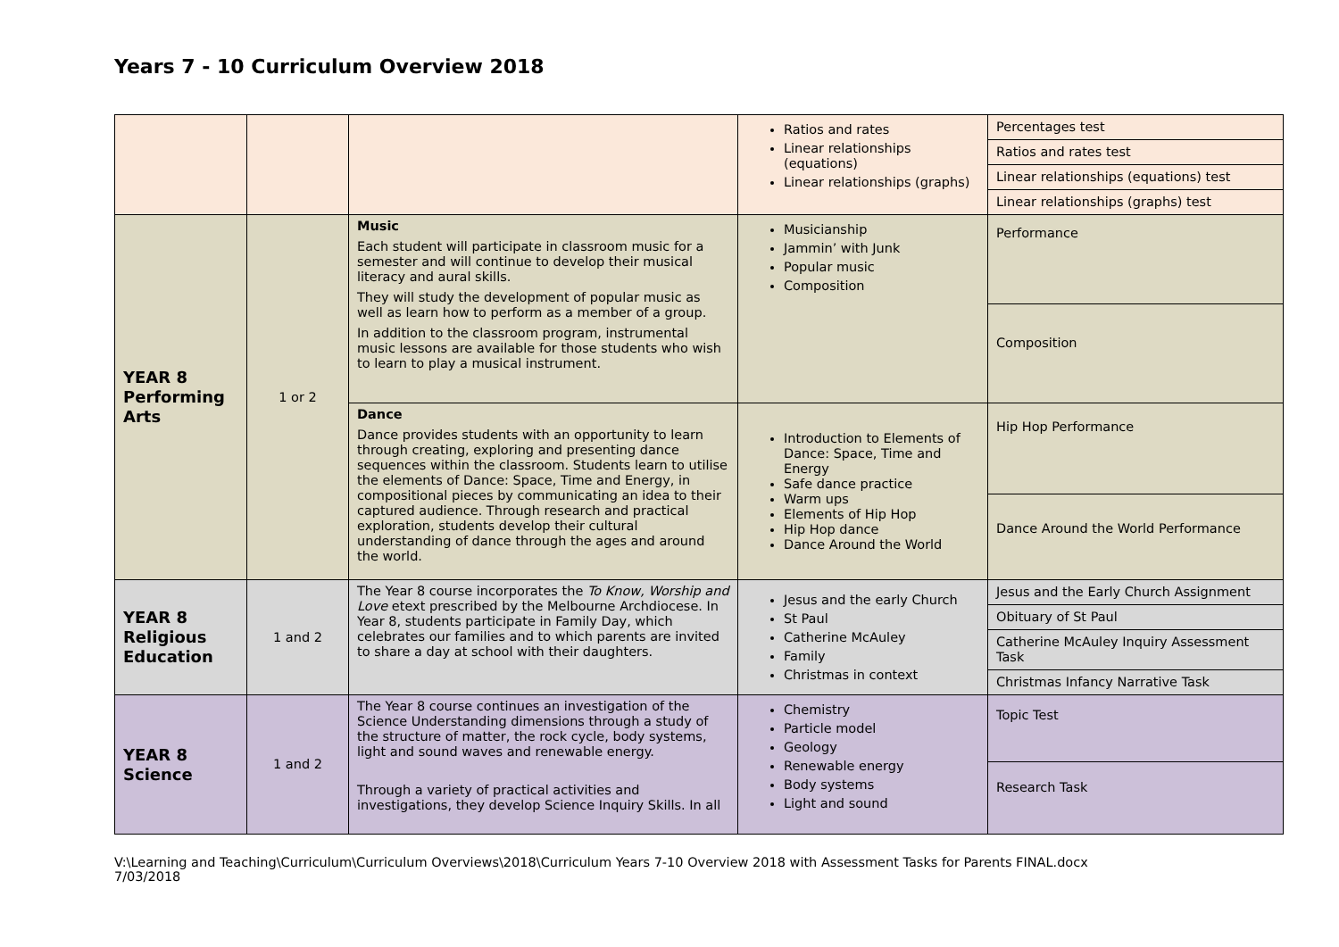Years 7 - 10 Curriculum Overview 2018
| | | | Ratios and rates Linear relationships (equations) Linear relationships (graphs) | Percentages test Ratios and rates test Linear relationships (equations) test Linear relationships (graphs) test |
| YEAR 8 Performing Arts | 1 or 2 | Music Each student will participate in classroom music for a semester and will continue to develop their musical literacy and aural skills. They will study the development of popular music as well as learn how to perform as a member of a group. In addition to the classroom program, instrumental music lessons are available for those students who wish to learn to play a musical instrument. | Musicianship Jammin’ with Junk Popular music Composition | Performance Composition |
| | | Dance Dance provides students with an opportunity to learn through creating, exploring and presenting dance sequences within the classroom. Students learn to utilise the elements of Dance: Space, Time and Energy, in compositional pieces by communicating an idea to their captured audience. Through research and practical exploration, students develop their cultural understanding of dance through the ages and around the world. | Introduction to Elements of Dance: Space, Time and Energy Safe dance practice Warm ups Elements of Hip Hop Hip Hop dance Dance Around the World | Hip Hop Performance Dance Around the World Performance |
| YEAR 8 Religious Education | 1 and 2 | The Year 8 course incorporates the To Know, Worship and Love etext prescribed by the Melbourne Archdiocese. In Year 8, students participate in Family Day, which celebrates our families and to which parents are invited to share a day at school with their daughters. | Jesus and the early Church St Paul Catherine McAuley Family Christmas in context | Jesus and the Early Church Assignment Obituary of St Paul Catherine McAuley Inquiry Assessment Task Christmas Infancy Narrative Task |
| YEAR 8 Science | 1 and 2 | The Year 8 course continues an investigation of the Science Understanding dimensions through a study of the structure of matter, the rock cycle, body systems, light and sound waves and renewable energy. Through a variety of practical activities and investigations, they develop Science Inquiry Skills. In all | Chemistry Particle model Geology Renewable energy Body systems Light and sound | Topic Test Research Task |
V:\Learning and Teaching\Curriculum\Curriculum Overviews\2018\Curriculum Years 7-10 Overview 2018 with Assessment Tasks for Parents FINAL.docx
7/03/2018